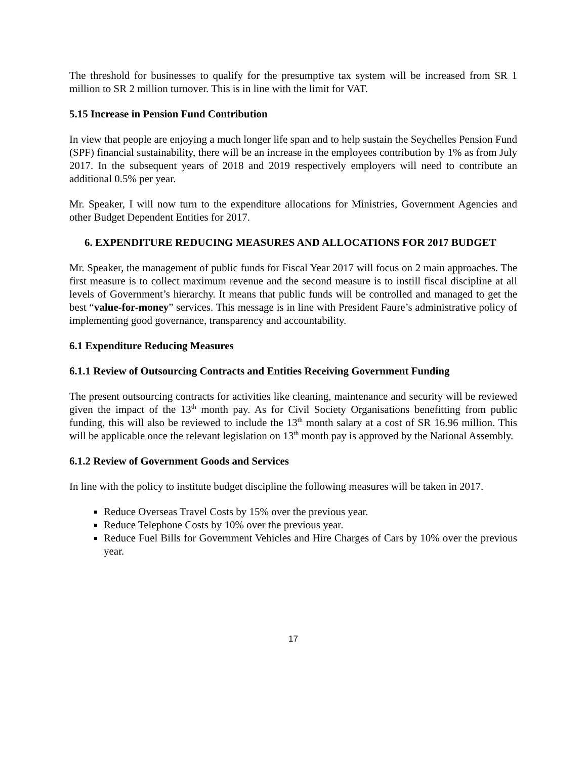The threshold for businesses to qualify for the presumptive tax system will be increased from SR 1 million to SR 2 million turnover. This is in line with the limit for VAT.
5.15 Increase in Pension Fund Contribution
In view that people are enjoying a much longer life span and to help sustain the Seychelles Pension Fund (SPF) financial sustainability, there will be an increase in the employees contribution by 1% as from July 2017. In the subsequent years of 2018 and 2019 respectively employers will need to contribute an additional 0.5% per year.
Mr. Speaker, I will now turn to the expenditure allocations for Ministries, Government Agencies and other Budget Dependent Entities for 2017.
6. EXPENDITURE REDUCING MEASURES AND ALLOCATIONS FOR 2017 BUDGET
Mr. Speaker, the management of public funds for Fiscal Year 2017 will focus on 2 main approaches. The first measure is to collect maximum revenue and the second measure is to instill fiscal discipline at all levels of Government’s hierarchy. It means that public funds will be controlled and managed to get the best “value-for-money” services. This message is in line with President Faure’s administrative policy of implementing good governance, transparency and accountability.
6.1 Expenditure Reducing Measures
6.1.1 Review of Outsourcing Contracts and Entities Receiving Government Funding
The present outsourcing contracts for activities like cleaning, maintenance and security will be reviewed given the impact of the 13<sup>th</sup> month pay. As for Civil Society Organisations benefitting from public funding, this will also be reviewed to include the 13<sup>th</sup> month salary at a cost of SR 16.96 million. This will be applicable once the relevant legislation on 13<sup>th</sup> month pay is approved by the National Assembly.
6.1.2 Review of Government Goods and Services
In line with the policy to institute budget discipline the following measures will be taken in 2017.
Reduce Overseas Travel Costs by 15% over the previous year.
Reduce Telephone Costs by 10% over the previous year.
Reduce Fuel Bills for Government Vehicles and Hire Charges of Cars by 10% over the previous year.
17